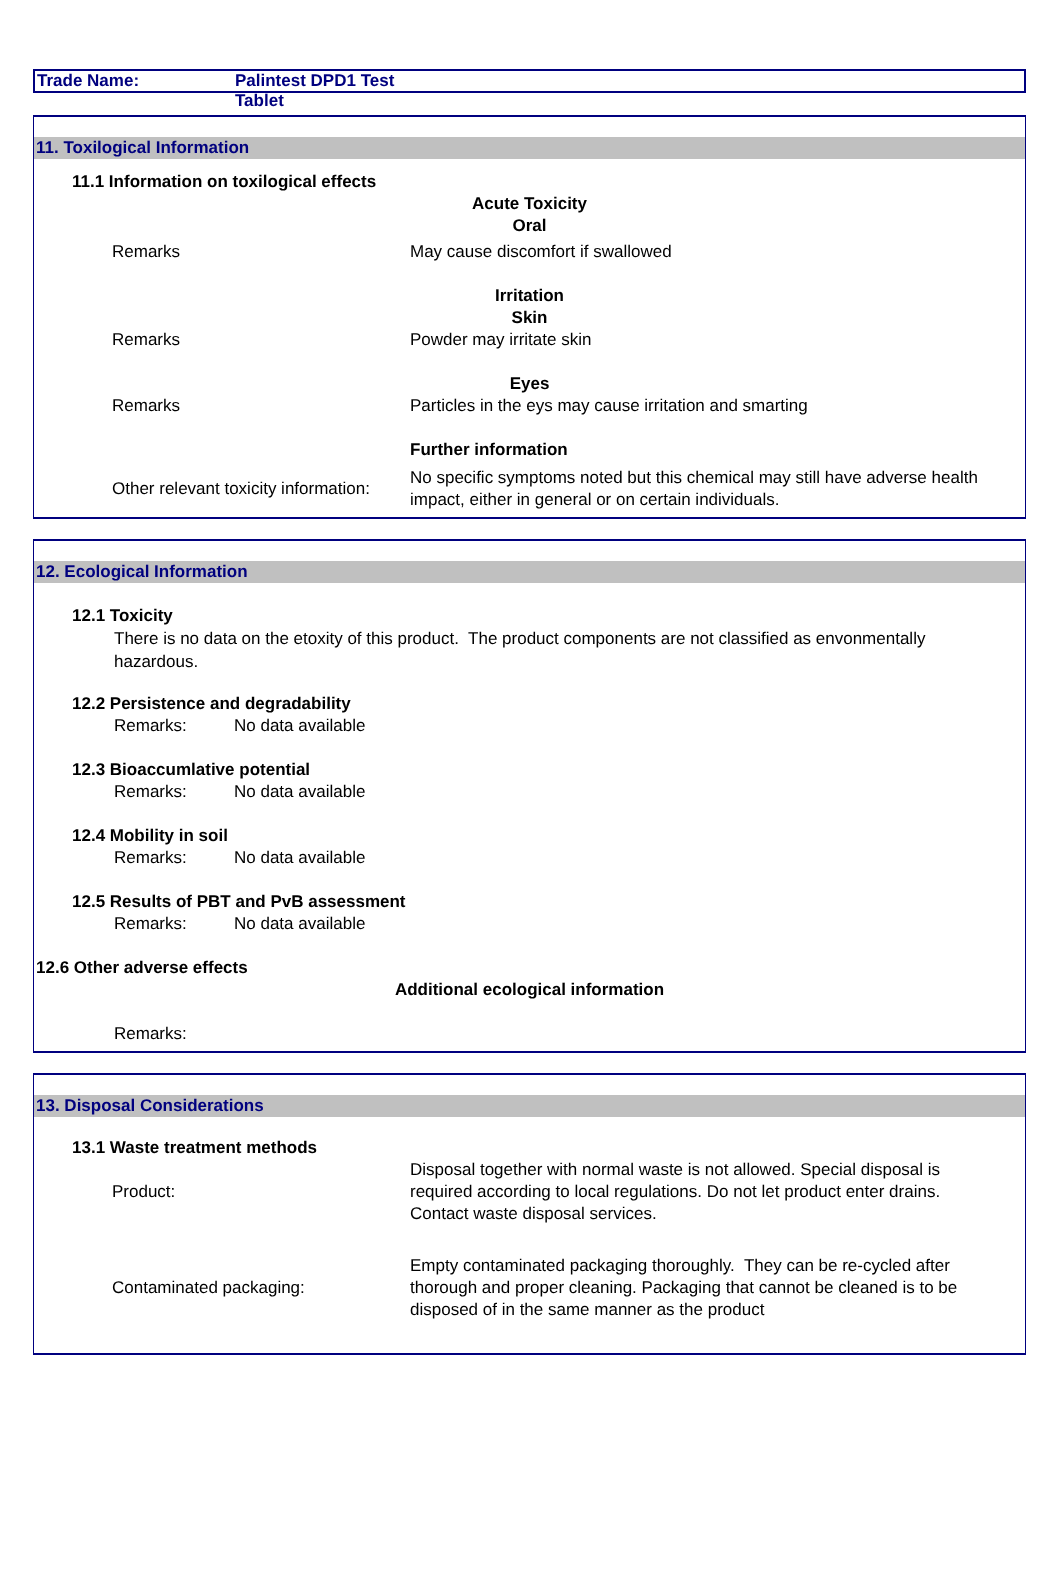Trade Name: Palintest DPD1 Test Tablet
11. Toxilogical Information
11.1 Information on toxilogical effects
Acute Toxicity
Oral
Remarks May cause discomfort if swallowed
Irritation
Skin
Remarks Powder may irritate skin
Eyes
Remarks Particles in the eys may cause irritation and smarting
Further information
Other relevant toxicity information:
No specific symptoms noted but this chemical may still have adverse health impact, either in general or on certain individuals.
12. Ecological Information
12.1 Toxicity
There is no data on the etoxity of this product. The product components are not classified as envonmentally hazardous.
12.2 Persistence and degradability
Remarks: No data available
12.3 Bioaccumlative potential
Remarks: No data available
12.4 Mobility in soil
Remarks: No data available
12.5 Results of PBT and PvB assessment
Remarks: No data available
12.6 Other adverse effects
Additional ecological information
Remarks:
13. Disposal Considerations
13.1 Waste treatment methods
Product:
Disposal together with normal waste is not allowed. Special disposal is required according to local regulations. Do not let product enter drains. Contact waste disposal services.
Contaminated packaging:
Empty contaminated packaging thoroughly. They can be re-cycled after thorough and proper cleaning. Packaging that cannot be cleaned is to be disposed of in the same manner as the product